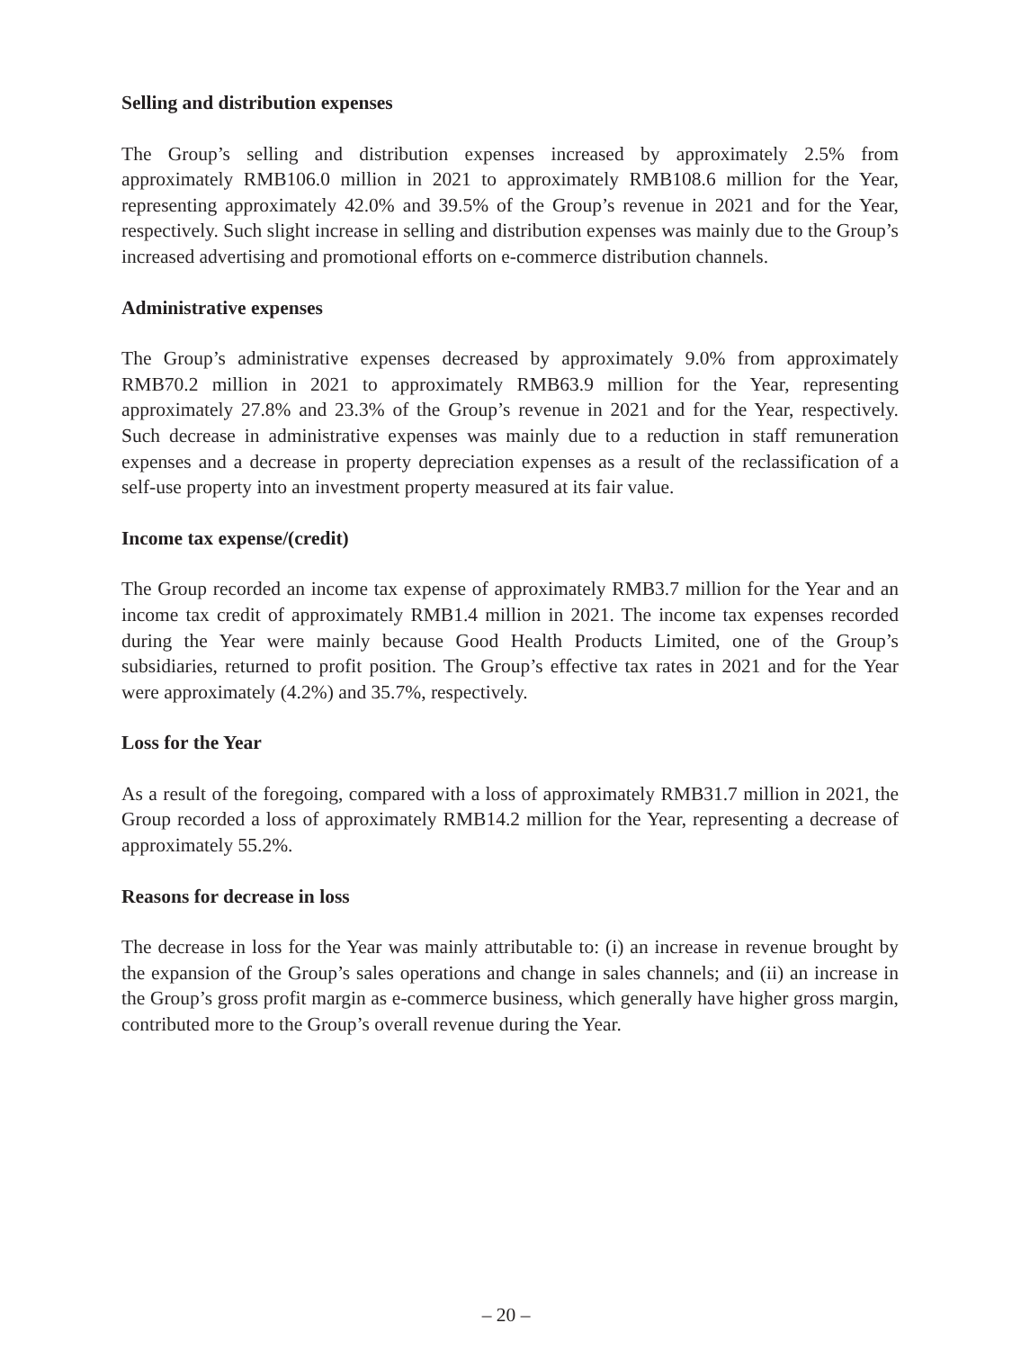Selling and distribution expenses
The Group’s selling and distribution expenses increased by approximately 2.5% from approximately RMB106.0 million in 2021 to approximately RMB108.6 million for the Year, representing approximately 42.0% and 39.5% of the Group’s revenue in 2021 and for the Year, respectively. Such slight increase in selling and distribution expenses was mainly due to the Group’s increased advertising and promotional efforts on e-commerce distribution channels.
Administrative expenses
The Group’s administrative expenses decreased by approximately 9.0% from approximately RMB70.2 million in 2021 to approximately RMB63.9 million for the Year, representing approximately 27.8% and 23.3% of the Group’s revenue in 2021 and for the Year, respectively. Such decrease in administrative expenses was mainly due to a reduction in staff remuneration expenses and a decrease in property depreciation expenses as a result of the reclassification of a self-use property into an investment property measured at its fair value.
Income tax expense/(credit)
The Group recorded an income tax expense of approximately RMB3.7 million for the Year and an income tax credit of approximately RMB1.4 million in 2021. The income tax expenses recorded during the Year were mainly because Good Health Products Limited, one of the Group’s subsidiaries, returned to profit position. The Group’s effective tax rates in 2021 and for the Year were approximately (4.2%) and 35.7%, respectively.
Loss for the Year
As a result of the foregoing, compared with a loss of approximately RMB31.7 million in 2021, the Group recorded a loss of approximately RMB14.2 million for the Year, representing a decrease of approximately 55.2%.
Reasons for decrease in loss
The decrease in loss for the Year was mainly attributable to: (i) an increase in revenue brought by the expansion of the Group’s sales operations and change in sales channels; and (ii) an increase in the Group’s gross profit margin as e-commerce business, which generally have higher gross margin, contributed more to the Group’s overall revenue during the Year.
– 20 –